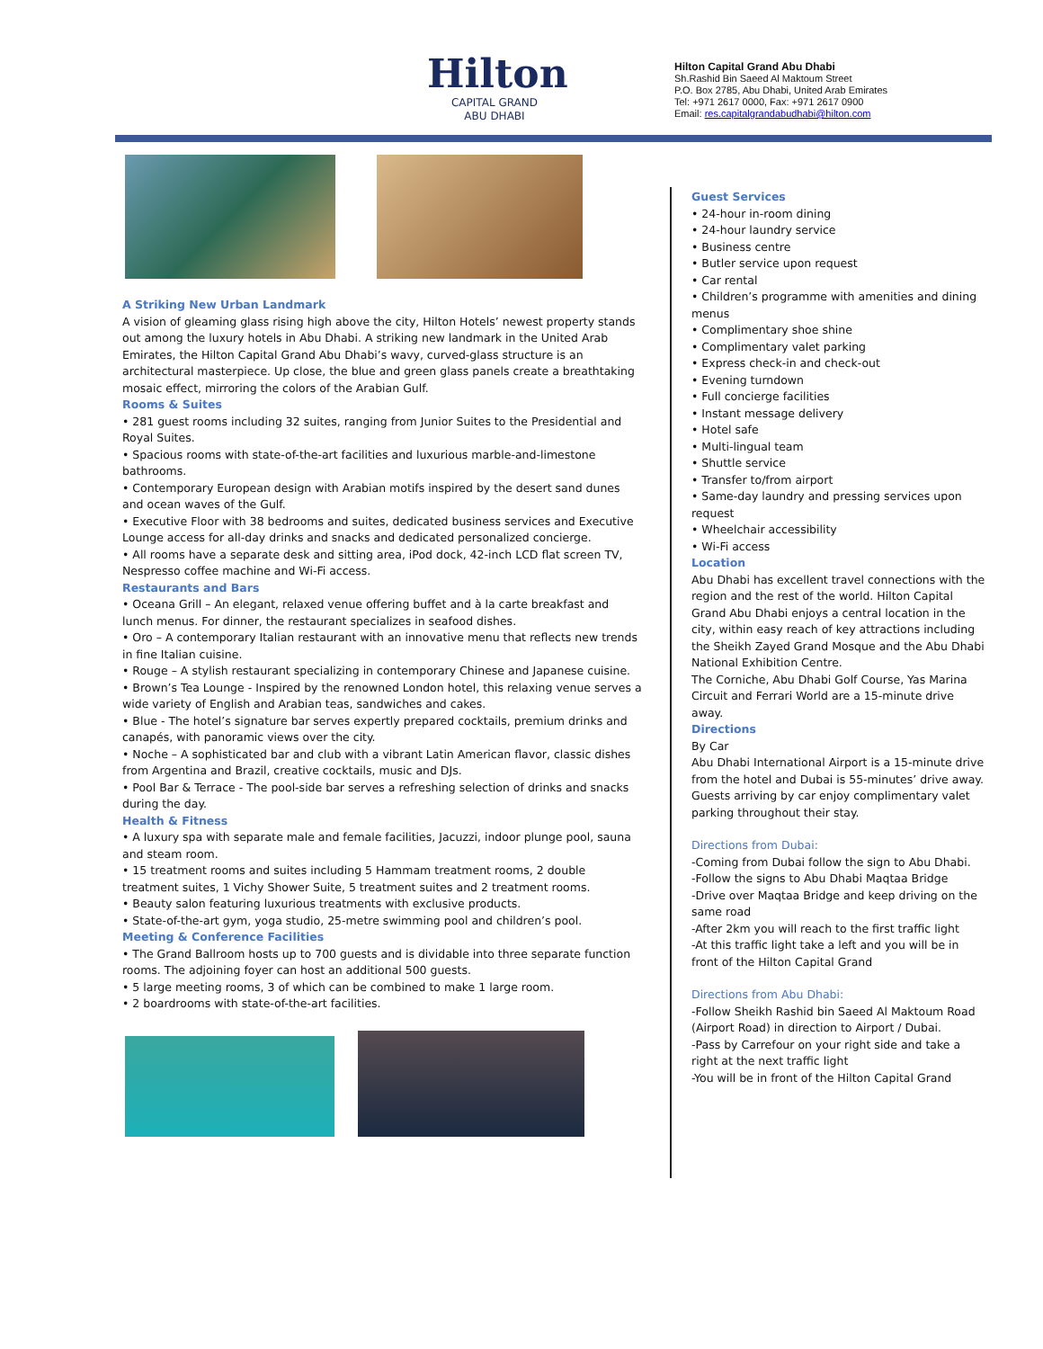Hilton
CAPITAL GRAND
ABU DHABI
Hilton Capital Grand Abu Dhabi
Sh.Rashid Bin Saeed Al Maktoum Street
P.O. Box 2785, Abu Dhabi, United Arab Emirates
Tel: +971 2617 0000, Fax: +971 2617 0900
Email: res.capitalgrandabudhabi@hilton.com
A Striking New Urban Landmark
A vision of gleaming glass rising high above the city, Hilton Hotels’ newest property stands out among the luxury hotels in Abu Dhabi. A striking new landmark in the United Arab Emirates, the Hilton Capital Grand Abu Dhabi’s wavy, curved-glass structure is an architectural masterpiece. Up close, the blue and green glass panels create a breathtaking mosaic effect, mirroring the colors of the Arabian Gulf.
Rooms & Suites
• 281 guest rooms including 32 suites, ranging from Junior Suites to the Presidential and Royal Suites.
• Spacious rooms with state-of-the-art facilities and luxurious marble-and-limestone bathrooms.
• Contemporary European design with Arabian motifs inspired by the desert sand dunes and ocean waves of the Gulf.
• Executive Floor with 38 bedrooms and suites, dedicated business services and Executive Lounge access for all-day drinks and snacks and dedicated personalized concierge.
• All rooms have a separate desk and sitting area, iPod dock, 42-inch LCD flat screen TV, Nespresso coffee machine and Wi-Fi access.
Restaurants and Bars
• Oceana Grill – An elegant, relaxed venue offering buffet and à la carte breakfast and lunch menus. For dinner, the restaurant specializes in seafood dishes.
• Oro – A contemporary Italian restaurant with an innovative menu that reflects new trends in fine Italian cuisine.
• Rouge – A stylish restaurant specializing in contemporary Chinese and Japanese cuisine.
• Brown’s Tea Lounge - Inspired by the renowned London hotel, this relaxing venue serves a wide variety of English and Arabian teas, sandwiches and cakes.
• Blue - The hotel’s signature bar serves expertly prepared cocktails, premium drinks and canapés, with panoramic views over the city.
• Noche – A sophisticated bar and club with a vibrant Latin American flavor, classic dishes from Argentina and Brazil, creative cocktails, music and DJs.
• Pool Bar & Terrace - The pool-side bar serves a refreshing selection of drinks and snacks during the day.
Health & Fitness
• A luxury spa with separate male and female facilities, Jacuzzi, indoor plunge pool, sauna and steam room.
• 15 treatment rooms and suites including 5 Hammam treatment rooms, 2 double treatment suites, 1 Vichy Shower Suite, 5 treatment suites and 2 treatment rooms.
• Beauty salon featuring luxurious treatments with exclusive products.
• State-of-the-art gym, yoga studio, 25-metre swimming pool and children’s pool.
Meeting & Conference Facilities
• The Grand Ballroom hosts up to 700 guests and is dividable into three separate function rooms. The adjoining foyer can host an additional 500 guests.
• 5 large meeting rooms, 3 of which can be combined to make 1 large room.
• 2 boardrooms with state-of-the-art facilities.
Guest Services
• 24-hour in-room dining
• 24-hour laundry service
• Business centre
• Butler service upon request
• Car rental
• Children’s programme with amenities and dining menus
• Complimentary shoe shine
• Complimentary valet parking
• Express check-in and check-out
• Evening turndown
• Full concierge facilities
• Instant message delivery
• Hotel safe
• Multi-lingual team
• Shuttle service
• Transfer to/from airport
• Same-day laundry and pressing services upon request
• Wheelchair accessibility
• Wi-Fi access
Location
Abu Dhabi has excellent travel connections with the region and the rest of the world. Hilton Capital Grand Abu Dhabi enjoys a central location in the city, within easy reach of key attractions including the Sheikh Zayed Grand Mosque and the Abu Dhabi National Exhibition Centre.
The Corniche, Abu Dhabi Golf Course, Yas Marina Circuit and Ferrari World are a 15-minute drive away.
Directions
By Car
Abu Dhabi International Airport is a 15-minute drive from the hotel and Dubai is 55-minutes’ drive away. Guests arriving by car enjoy complimentary valet parking throughout their stay.
Directions from Dubai:
-Coming from Dubai follow the sign to Abu Dhabi.
-Follow the signs to Abu Dhabi Maqtaa Bridge
-Drive over Maqtaa Bridge and keep driving on the same road
-After 2km you will reach to the first traffic light
-At this traffic light take a left and you will be in front of the Hilton Capital Grand
Directions from Abu Dhabi:
-Follow Sheikh Rashid bin Saeed Al Maktoum Road (Airport Road) in direction to Airport / Dubai.
-Pass by Carrefour on your right side and take a right at the next traffic light
-You will be in front of the Hilton Capital Grand